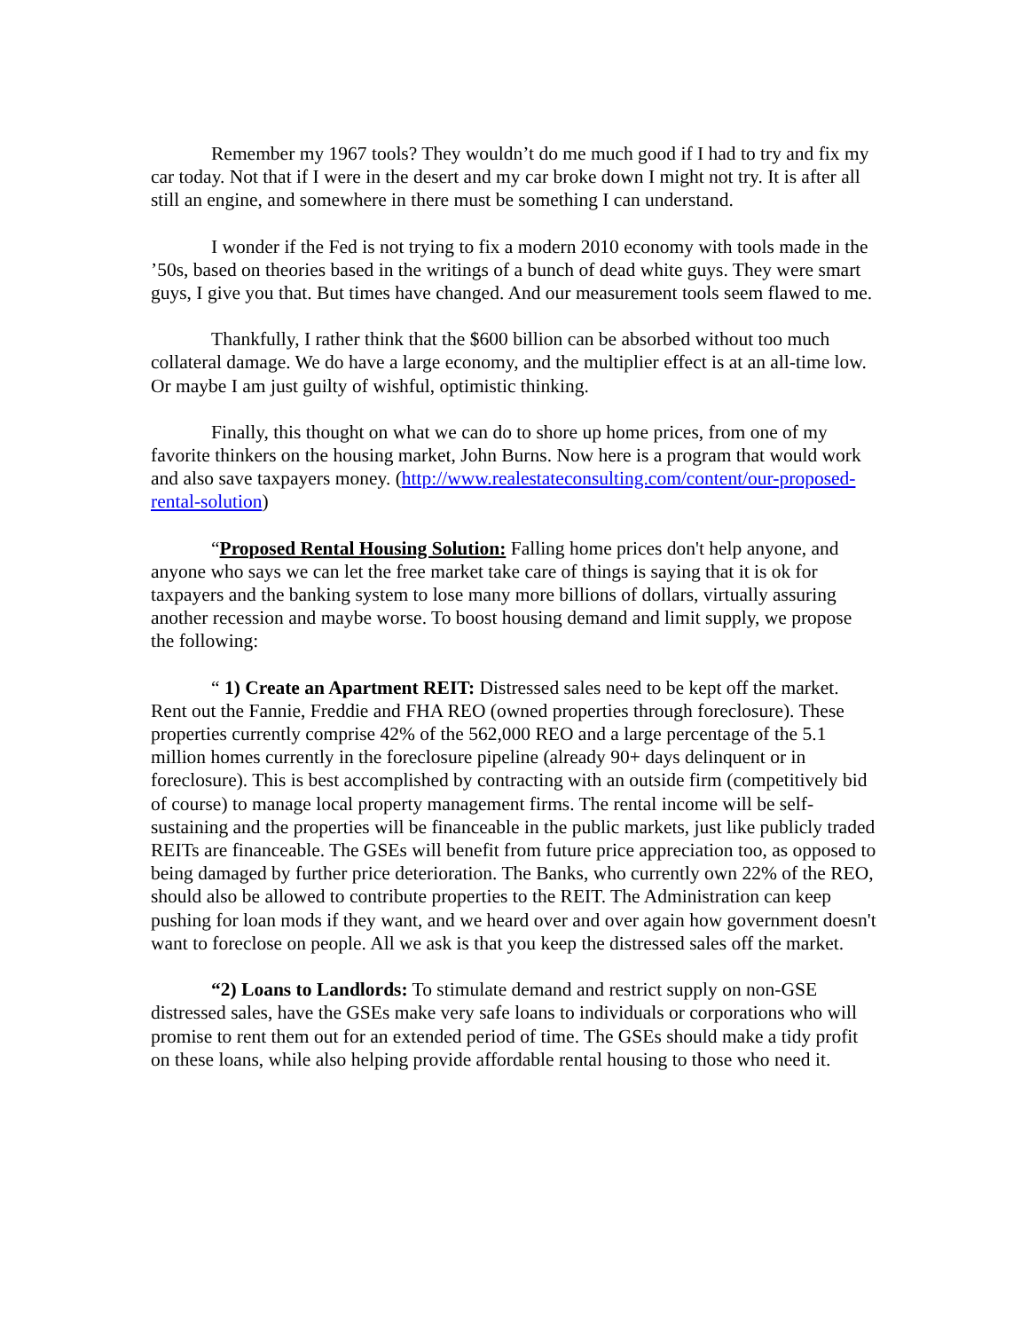Remember my 1967 tools? They wouldn’t do me much good if I had to try and fix my car today. Not that if I were in the desert and my car broke down I might not try. It is after all still an engine, and somewhere in there must be something I can understand.
I wonder if the Fed is not trying to fix a modern 2010 economy with tools made in the ’50s, based on theories based in the writings of a bunch of dead white guys. They were smart guys, I give you that. But times have changed. And our measurement tools seem flawed to me.
Thankfully, I rather think that the $600 billion can be absorbed without too much collateral damage. We do have a large economy, and the multiplier effect is at an all-time low. Or maybe I am just guilty of wishful, optimistic thinking.
Finally, this thought on what we can do to shore up home prices, from one of my favorite thinkers on the housing market, John Burns. Now here is a program that would work and also save taxpayers money. (http://www.realestateconsulting.com/content/our-proposed-rental-solution)
“Proposed Rental Housing Solution: Falling home prices don't help anyone, and anyone who says we can let the free market take care of things is saying that it is ok for taxpayers and the banking system to lose many more billions of dollars, virtually assuring another recession and maybe worse. To boost housing demand and limit supply, we propose the following:
“ 1) Create an Apartment REIT: Distressed sales need to be kept off the market. Rent out the Fannie, Freddie and FHA REO (owned properties through foreclosure). These properties currently comprise 42% of the 562,000 REO and a large percentage of the 5.1 million homes currently in the foreclosure pipeline (already 90+ days delinquent or in foreclosure). This is best accomplished by contracting with an outside firm (competitively bid of course) to manage local property management firms. The rental income will be self-sustaining and the properties will be financeable in the public markets, just like publicly traded REITs are financeable. The GSEs will benefit from future price appreciation too, as opposed to being damaged by further price deterioration. The Banks, who currently own 22% of the REO, should also be allowed to contribute properties to the REIT. The Administration can keep pushing for loan mods if they want, and we heard over and over again how government doesn't want to foreclose on people. All we ask is that you keep the distressed sales off the market.
“2) Loans to Landlords: To stimulate demand and restrict supply on non-GSE distressed sales, have the GSEs make very safe loans to individuals or corporations who will promise to rent them out for an extended period of time. The GSEs should make a tidy profit on these loans, while also helping provide affordable rental housing to those who need it.